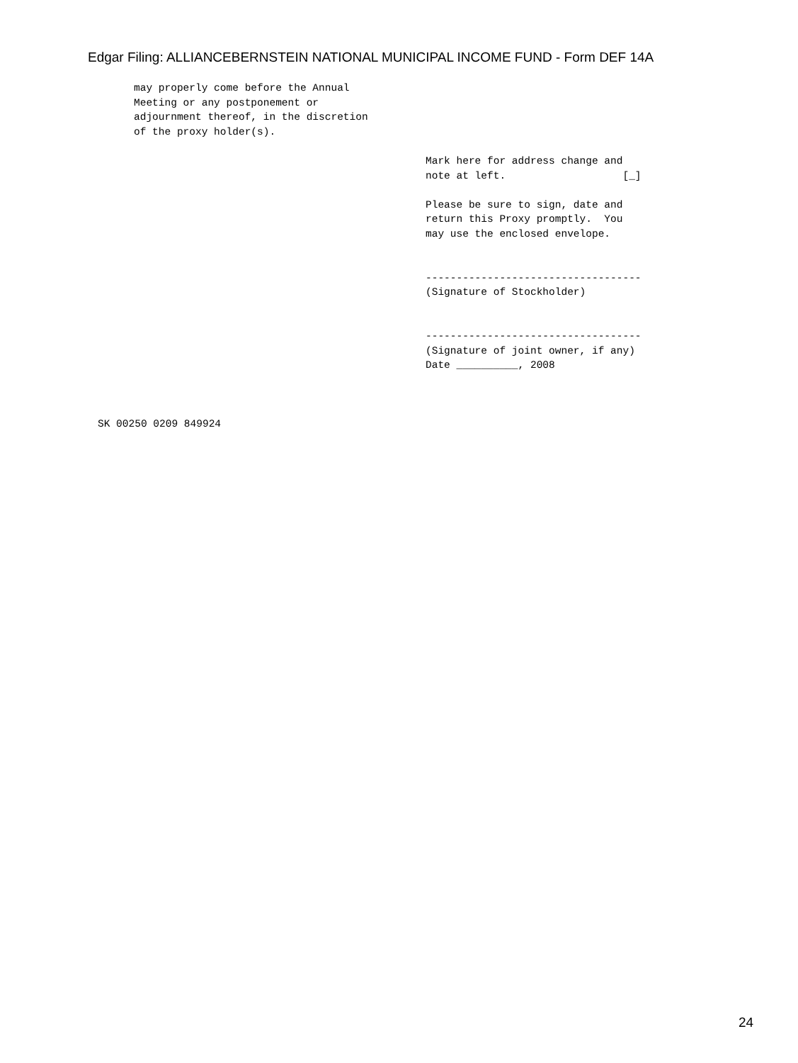Edgar Filing: ALLIANCEBERNSTEIN NATIONAL MUNICIPAL INCOME FUND - Form DEF 14A
may properly come before the Annual
Meeting or any postponement or
adjournment thereof, in the discretion
of the proxy holder(s).
Mark here for address change and
note at left.                   [_]

Please be sure to sign, date and
return this Proxy promptly.  You
may use the enclosed envelope.


-----------------------------------
(Signature of Stockholder)


-----------------------------------
(Signature of joint owner, if any)
Date __________, 2008
SK 00250 0209 849924
24